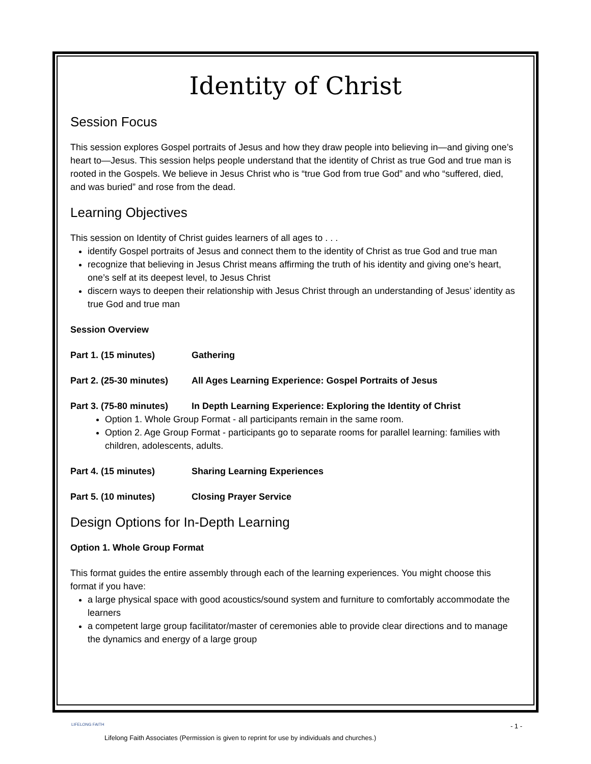Identity of Christ
Session Focus
This session explores Gospel portraits of Jesus and how they draw people into believing in—and giving one’s heart to—Jesus. This session helps people understand that the identity of Christ as true God and true man is rooted in the Gospels. We believe in Jesus Christ who is “true God from true God” and who “suffered, died, and was buried” and rose from the dead.
Learning Objectives
This session on Identity of Christ guides learners of all ages to . . .
identify Gospel portraits of Jesus and connect them to the identity of Christ as true God and true man
recognize that believing in Jesus Christ means affirming the truth of his identity and giving one’s heart, one’s self at its deepest level, to Jesus Christ
discern ways to deepen their relationship with Jesus Christ through an understanding of Jesus’ identity as true God and true man
Session Overview
Part 1. (15 minutes) Gathering
Part 2. (25-30 minutes) All Ages Learning Experience: Gospel Portraits of Jesus
Part 3. (75-80 minutes) In Depth Learning Experience: Exploring the Identity of Christ
Option 1. Whole Group Format - all participants remain in the same room.
Option 2. Age Group Format - participants go to separate rooms for parallel learning: families with children, adolescents, adults.
Part 4. (15 minutes) Sharing Learning Experiences
Part 5. (10 minutes) Closing Prayer Service
Design Options for In-Depth Learning
Option 1. Whole Group Format
This format guides the entire assembly through each of the learning experiences. You might choose this format if you have:
a large physical space with good acoustics/sound system and furniture to comfortably accommodate the learners
a competent large group facilitator/master of ceremonies able to provide clear directions and to manage the dynamics and energy of a large group
LIFELONG FAITH - 1 -
Lifelong Faith Associates (Permission is given to reprint for use by individuals and churches.)